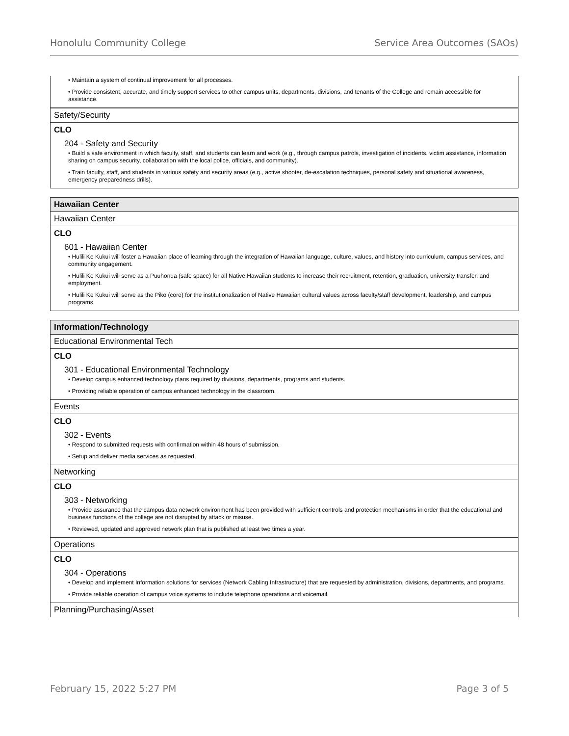Honolulu Community College Service Area Outcomes (SAOs)
• Maintain a system of continual improvement for all processes.
• Provide consistent, accurate, and timely support services to other campus units, departments, divisions, and tenants of the College and remain accessible for assistance.
Safety/Security
CLO
204 - Safety and Security
• Build a safe environment in which faculty, staff, and students can learn and work (e.g., through campus patrols, investigation of incidents, victim assistance, information sharing on campus security, collaboration with the local police, officials, and community).
• Train faculty, staff, and students in various safety and security areas (e.g., active shooter, de-escalation techniques, personal safety and situational awareness, emergency preparedness drills).
Hawaiian Center
Hawaiian Center
CLO
601 - Hawaiian Center
• Hulili Ke Kukui will foster a Hawaiian place of learning through the integration of Hawaiian language, culture, values, and history into curriculum, campus services, and community engagement.
• Hulili Ke Kukui will serve as a Puuhonua (safe space) for all Native Hawaiian students to increase their recruitment, retention, graduation, university transfer, and employment.
• Hulili Ke Kukui will serve as the Piko (core) for the institutionalization of Native Hawaiian cultural values across faculty/staff development, leadership, and campus programs.
Information/Technology
Educational Environmental Tech
CLO
301 - Educational Environmental Technology
• Develop campus enhanced technology plans required by divisions, departments, programs and students.
• Providing reliable operation of campus enhanced technology in the classroom.
Events
CLO
302 - Events
• Respond to submitted requests with confirmation within 48 hours of submission.
• Setup and deliver media services as requested.
Networking
CLO
303 - Networking
• Provide assurance that the campus data network environment has been provided with sufficient controls and protection mechanisms in order that the educational and business functions of the college are not disrupted by attack or misuse.
• Reviewed, updated and approved network plan that is published at least two times a year.
Operations
CLO
304 - Operations
• Develop and implement Information solutions for services (Network Cabling Infrastructure) that are requested by administration, divisions, departments, and programs.
• Provide reliable operation of campus voice systems to include telephone operations and voicemail.
Planning/Purchasing/Asset
February 15, 2022 5:27 PM Page 3 of 5